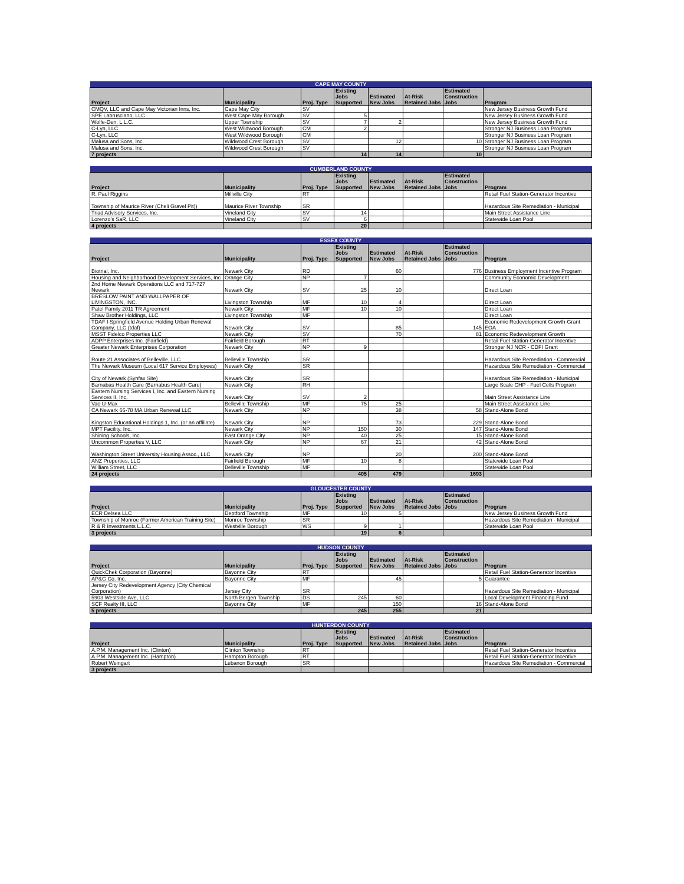| CAPE MAY COUNTY | | | | | | | |
| --- | --- | --- | --- | --- | --- | --- | --- |
| Project | Municipality | Proj. Type | Existing Jobs Supported | Estimated New Jobs | At-Risk Retained Jobs | Estimated Construction Jobs | Program |
| CMQV, LLC and Cape May Victorian Inns, Inc. | Cape May City | SV | | | | | New Jersey Business Growth Fund |
| SPE Labrusciano, LLC | West Cape May Borough | SV | 5 | | | | New Jersey Business Growth Fund |
| Wolfe-Den, L.L.C. | Upper Township | SV | 7 | 2 | | | New Jersey Business Growth Fund |
| C-Lyn, LLC | West Wildwood Borough | CM | 2 | | | | Stronger NJ Business Loan Program |
| C-Lyn, LLC | West Wildwood Borough | CM | | | | | Stronger NJ Business Loan Program |
| Malusa and Sons, Inc. | Wildwood Crest Borough | SV | | 12 | | 10 | Stronger NJ Business Loan Program |
| Malusa and Sons, Inc. | Wildwood Crest Borough | SV | | | | | Stronger NJ Business Loan Program |
| 7 projects | | | 14 | 14 | | 10 | |
| CUMBERLAND COUNTY | | | | | | | |
| --- | --- | --- | --- | --- | --- | --- | --- |
| Project | Municipality | Proj. Type | Existing Jobs Supported | Estimated New Jobs | At-Risk Retained Jobs | Estimated Construction Jobs | Program |
| R. Paul Riggins | Millville City | RT | | | | | Retail Fuel Station-Generator Incentive |
| Township of Maurice River (Cheli Gravel Pit)) | Maurice River Township | SR | | | | | Hazardous Site Remediation - Municipal |
| Triad Advisory Services, Inc. | Vineland City | SV | 14 | | | | Main Street Assistance Line |
| Lorenzo's SaR, LLC | Vineland City | SV | 6 | | | | Statewide Loan Pool |
| 4 projects | | | 20 | | | | |
| ESSEX COUNTY | | | | | | | |
| --- | --- | --- | --- | --- | --- | --- | --- |
| Project | Municipality | Proj. Type | Existing Jobs Supported | Estimated New Jobs | At-Risk Retained Jobs | Estimated Construction Jobs | Program |
| Biotrial, Inc. | Newark City | RD | | 60 | | 776 | Business Employment Incentive Program |
| Housing and Neighborhood Development Services, Inc | Orange City | NP | 7 | | | | Community Economic Development |
| 2nd Home Newark Operations LLC and 717-727 Newark | Newark City | SV | 25 | 10 | | | Direct Loan |
| BRESLOW PAINT AND WALLPAPER OF LIVINGSTON, INC. | Livingston Township | MF | 10 | 4 | | | Direct Loan |
| Patel Family 2011 TR Agreement | Newark City | MF | 10 | 10 | | | Direct Loan |
| Shaw Brother Holdings, LLC | Livingston Township | MF | | | | | Direct Loan |
| TDAF I Springfield Avenue Holding Urban Renewal Company, LLC (tdaf) | Newark City | SV | | 85 | | 145 | Economic Redevelopment Growth-Grant EOA |
| MSST Fidelco Properties LLC | Newark City | SV | | 70 | | 81 | Economic Redevelopment Growth |
| ADPP Enterprises Inc. (Fairfield) | Fairfield Borough | RT | | | | | Retail Fuel Station-Generator Incentive |
| Greater Newark Enterprises Corporation | Newark City | NP | 9 | | | | Stronger NJ NCR - CDFI Grant |
| Route 21 Associates of Belleville, LLC | Belleville Township | SR | | | | | Hazardous Site Remediation - Commercial |
| The Newark Museum (Local 617 Service Employees) | Newark City | SR | | | | | Hazardous Site Remediation - Commercial |
| City of Newark (Synfax Site) | Newark City | SR | | | | | Hazardous Site Remediation - Municipal |
| Barnabas Health Care (Barnabus Health Care) | Newark City | RH | | | | | Large Scale CHP - Fuel Cells Program |
| Eastern Nursing Services I, Inc. and Eastern Nursing Services II, Inc. | Newark City | SV | 2 | | | | Main Street Assistance Line |
| Vac-U-Max | Belleville Township | MF | 75 | 25 | | | Main Street Assistance Line |
| CA Newark 66-78 MA Urban Renewal LLC | Newark City | NP | | 38 | | 58 | Stand-Alone Bond |
| Kingston Educational Holdings 1, Inc. (or an affiliate) | Newark City | NP | | 73 | | 229 | Stand-Alone Bond |
| MPT Facility, Inc. | Newark City | NP | 150 | 30 | | 147 | Stand-Alone Bond |
| Shining Schools, Inc. | East Orange City | NP | 40 | 25 | | 15 | Stand-Alone Bond |
| Uncommon Properties V, LLC | Newark City | NP | 67 | 21 | | 42 | Stand-Alone Bond |
| Washington Street University Housing Assoc., LLC | Newark City | NP | | 20 | | 200 | Stand-Alone Bond |
| ANZ Properties, LLC | Fairfield Borough | MF | 10 | 8 | | | Statewide Loan Pool |
| William Street, LLC | Belleville Township | MF | | | | | Statewide Loan Pool |
| 24 projects | | | 405 | 479 | | 1693 | |
| GLOUCESTER COUNTY | | | | | | | |
| --- | --- | --- | --- | --- | --- | --- | --- |
| Project | Municipality | Proj. Type | Existing Jobs Supported | Estimated New Jobs | At-Risk Retained Jobs | Estimated Construction Jobs | Program |
| ECR Delsea LLC | Deptford Township | MF | 10 | 5 | | | New Jersey Business Growth Fund |
| Township of Monroe (Former American Training Site) | Monroe Township | SR | | | | | Hazardous Site Remediation - Municipal |
| R & R Investments L.L.C. | Westville Borough | WS | 9 | 1 | | | Statewide Loan Pool |
| 3 projects | | | 19 | 6 | | | |
| HUDSON COUNTY | | | | | | | |
| --- | --- | --- | --- | --- | --- | --- | --- |
| Project | Municipality | Proj. Type | Existing Jobs Supported | Estimated New Jobs | At-Risk Retained Jobs | Estimated Construction Jobs | Program |
| QuickChek Corporation (Bayonne) | Bayonne City | RT | | | | | Retail Fuel Station-Generator Incentive |
| AP&G Co. Inc. | Bayonne City | MF | | 45 | | 5 | Guarantee |
| Jersey City Redevelopment Agency (City Chemical Corporation) | Jersey City | SR | | | | | Hazardous Site Remediation - Municipal |
| 5903 Westside Ave, LLC | North Bergen Township | DS | 245 | 60 | | | Local Development Financing Fund |
| SCF Realty III, LLC | Bayonne City | MF | | 150 | | 16 | Stand-Alone Bond |
| 5 projects | | | 245 | 255 | | 21 | |
| HUNTERDON COUNTY | | | | | | | |
| --- | --- | --- | --- | --- | --- | --- | --- |
| Project | Municipality | Proj. Type | Existing Jobs Supported | Estimated New Jobs | At-Risk Retained Jobs | Estimated Construction Jobs | Program |
| A.P.M. Management Inc. (Clinton) | Clinton Township | RT | | | | | Retail Fuel Station-Generator Incentive |
| A.P.M. Management Inc. (Hampton) | Hampton Borough | RT | | | | | Retail Fuel Station-Generator Incentive |
| Robert Weingart | Lebanon Borough | SR | | | | | Hazardous Site Remediation - Commercial |
| 3 projects | | | | | | | |